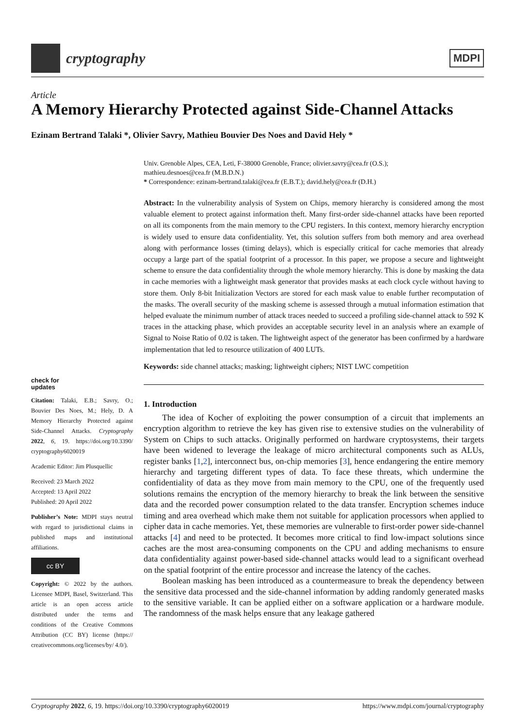cryptography
MDPI
Article
A Memory Hierarchy Protected against Side-Channel Attacks
Ezinam Bertrand Talaki *, Olivier Savry, Mathieu Bouvier Des Noes and David Hely *
check for
updates
Citation: Talaki, E.B.; Savry, O.; Bouvier Des Noes, M.; Hely, D. A Memory Hierarchy Protected against Side-Channel Attacks. Cryptography 2022, 6, 19. https://doi.org/10.3390/ cryptography6020019
Academic Editor: Jim Plusquellic
Received: 23 March 2022
Accepted: 13 April 2022
Published: 20 April 2022
Publisher’s Note: MDPI stays neutral with regard to jurisdictional claims in published maps and institutional affiliations.
cc BY
Copyright: © 2022 by the authors. Licensee MDPI, Basel, Switzerland. This article is an open access article distributed under the terms and conditions of the Creative Commons Attribution (CC BY) license (https:// creativecommons.org/licenses/by/ 4.0/).
Univ. Grenoble Alpes, CEA, Leti, F-38000 Grenoble, France; olivier.savry@cea.fr (O.S.);
mathieu.desnoes@cea.fr (M.B.D.N.)
* Correspondence: ezinam-bertrand.talaki@cea.fr (E.B.T.); david.hely@cea.fr (D.H.)
Abstract: In the vulnerability analysis of System on Chips, memory hierarchy is considered among the most valuable element to protect against information theft. Many first-order side-channel attacks have been reported on all its components from the main memory to the CPU registers. In this context, memory hierarchy encryption is widely used to ensure data confidentiality. Yet, this solution suffers from both memory and area overhead along with performance losses (timing delays), which is especially critical for cache memories that already occupy a large part of the spatial footprint of a processor. In this paper, we propose a secure and lightweight scheme to ensure the data confidentiality through the whole memory hierarchy. This is done by masking the data in cache memories with a lightweight mask generator that provides masks at each clock cycle without having to store them. Only 8-bit Initialization Vectors are stored for each mask value to enable further recomputation of the masks. The overall security of the masking scheme is assessed through a mutual information estimation that helped evaluate the minimum number of attack traces needed to succeed a profiling side-channel attack to 592 K traces in the attacking phase, which provides an acceptable security level in an analysis where an example of Signal to Noise Ratio of 0.02 is taken. The lightweight aspect of the generator has been confirmed by a hardware implementation that led to resource utilization of 400 LUTs.
Keywords: side channel attacks; masking; lightweight ciphers; NIST LWC competition
1. Introduction
The idea of Kocher of exploiting the power consumption of a circuit that implements an encryption algorithm to retrieve the key has given rise to extensive studies on the vulnerability of System on Chips to such attacks. Originally performed on hardware cryptosystems, their targets have been widened to leverage the leakage of micro architectural components such as ALUs, register banks [1,2], interconnect bus, on-chip memories [3], hence endangering the entire memory hierarchy and targeting different types of data. To face these threats, which undermine the confidentiality of data as they move from main memory to the CPU, one of the frequently used solutions remains the encryption of the memory hierarchy to break the link between the sensitive data and the recorded power consumption related to the data transfer. Encryption schemes induce timing and area overhead which make them not suitable for application processors when applied to cipher data in cache memories. Yet, these memories are vulnerable to first-order power side-channel attacks [4] and need to be protected. It becomes more critical to find low-impact solutions since caches are the most area-consuming components on the CPU and adding mechanisms to ensure data confidentiality against power-based side-channel attacks would lead to a significant overhead on the spatial footprint of the entire processor and increase the latency of the caches.
Boolean masking has been introduced as a countermeasure to break the dependency between the sensitive data processed and the side-channel information by adding randomly generated masks to the sensitive variable. It can be applied either on a software application or a hardware module. The randomness of the mask helps ensure that any leakage gathered
Cryptography 2022, 6, 19. https://doi.org/10.3390/cryptography6020019 https://www.mdpi.com/journal/cryptography